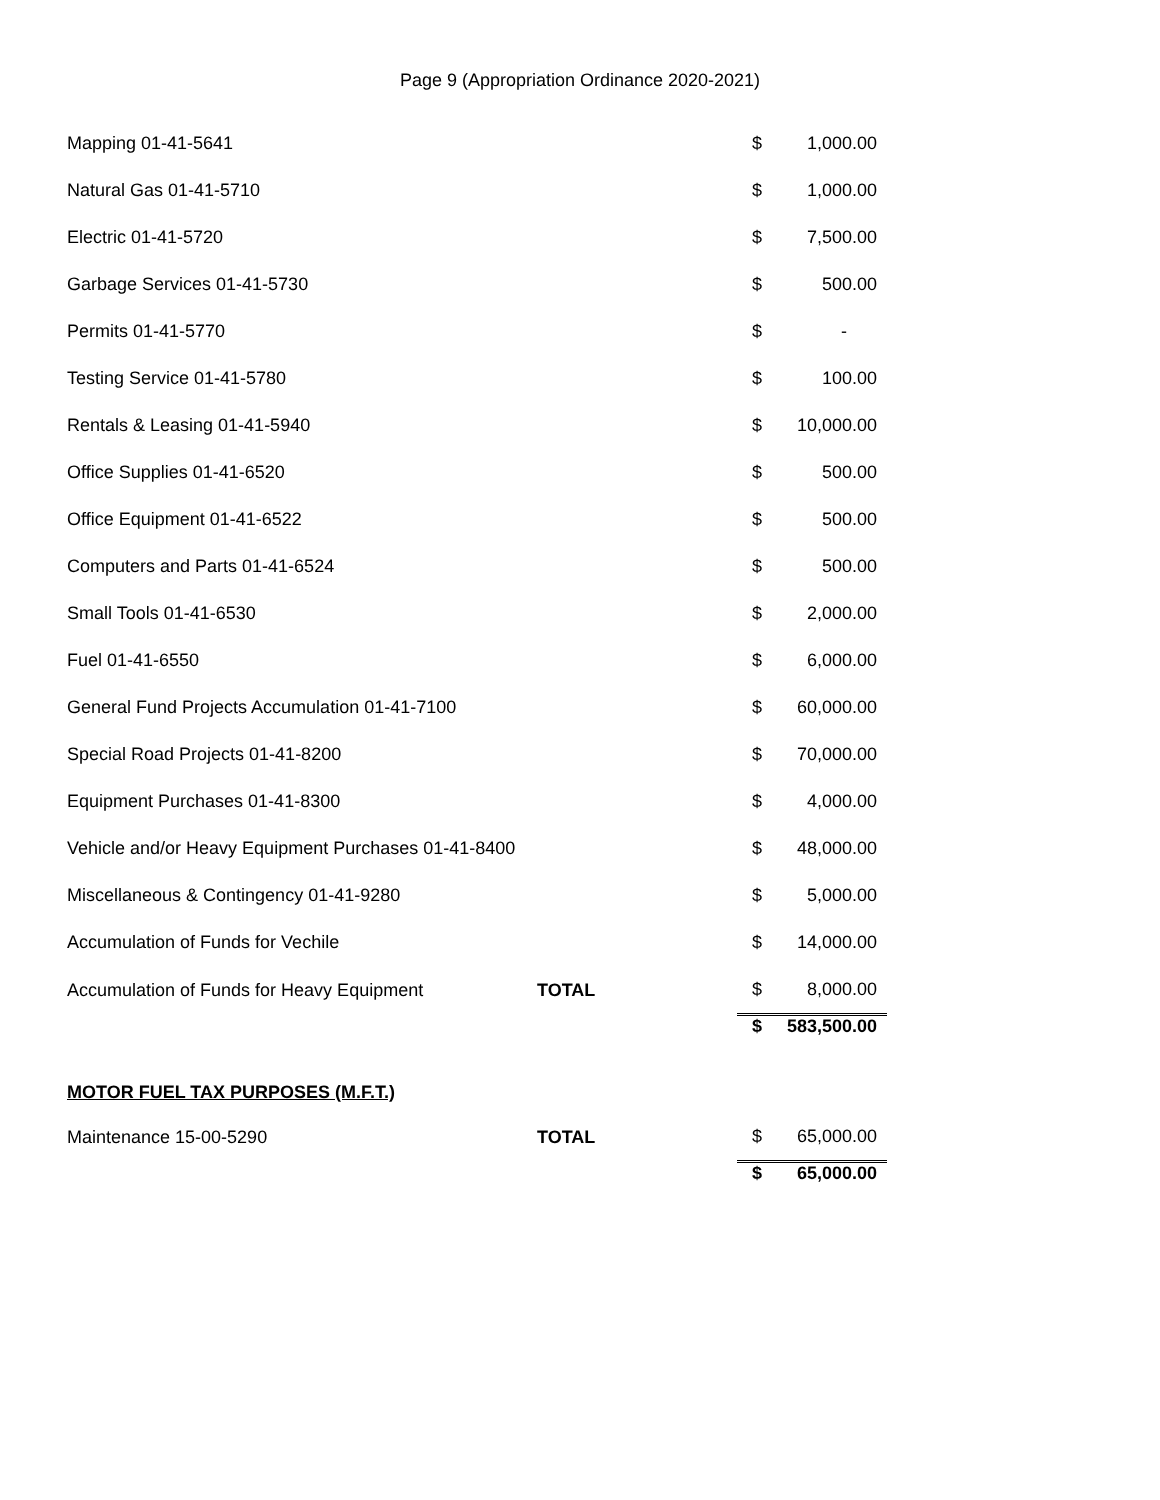Page 9 (Appropriation Ordinance 2020-2021)
| Mapping 01-41-5641 | | $ | 1,000.00 |
| Natural Gas 01-41-5710 | | $ | 1,000.00 |
| Electric 01-41-5720 | | $ | 7,500.00 |
| Garbage Services 01-41-5730 | | $ | 500.00 |
| Permits 01-41-5770 | | $ | - |
| Testing Service 01-41-5780 | | $ | 100.00 |
| Rentals & Leasing 01-41-5940 | | $ | 10,000.00 |
| Office Supplies 01-41-6520 | | $ | 500.00 |
| Office Equipment 01-41-6522 | | $ | 500.00 |
| Computers and Parts 01-41-6524 | | $ | 500.00 |
| Small Tools 01-41-6530 | | $ | 2,000.00 |
| Fuel 01-41-6550 | | $ | 6,000.00 |
| General Fund Projects Accumulation 01-41-7100 | | $ | 60,000.00 |
| Special Road Projects 01-41-8200 | | $ | 70,000.00 |
| Equipment Purchases 01-41-8300 | | $ | 4,000.00 |
| Vehicle and/or Heavy Equipment Purchases 01-41-8400 | | $ | 48,000.00 |
| Miscellaneous & Contingency 01-41-9280 | | $ | 5,000.00 |
| Accumulation of Funds for Vechile | | $ | 14,000.00 |
| Accumulation of Funds for Heavy Equipment | TOTAL | $ | 8,000.00 |
| | | $ | 583,500.00 |
MOTOR FUEL TAX PURPOSES (M.F.T.)
| Maintenance 15-00-5290 | TOTAL | $ | 65,000.00 |
| | | $ | 65,000.00 |